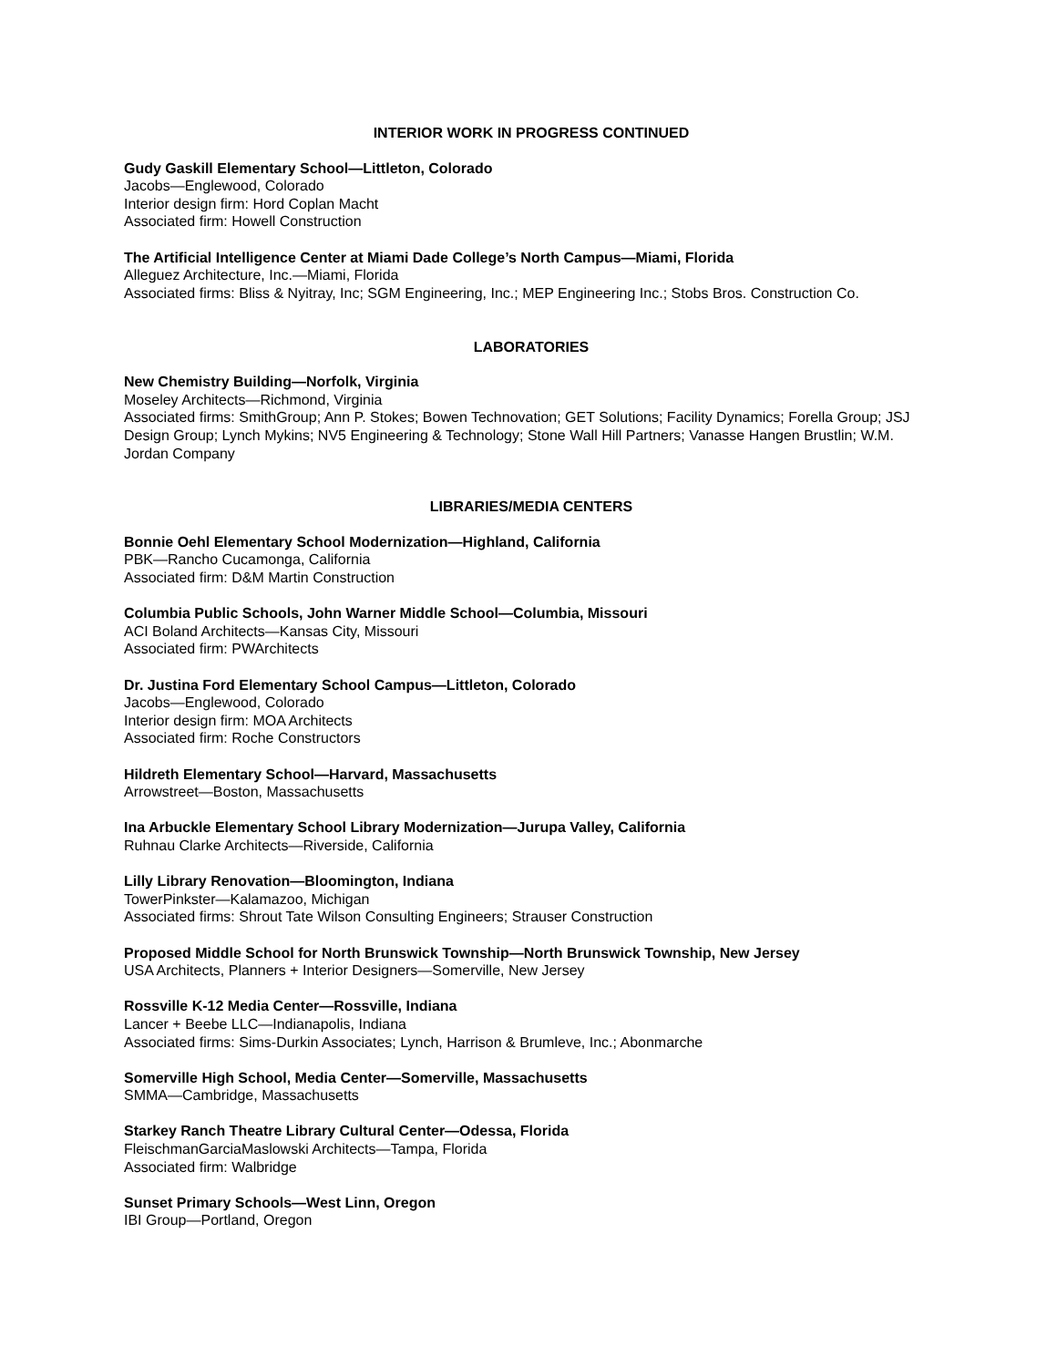INTERIOR WORK IN PROGRESS CONTINUED
Gudy Gaskill Elementary School—Littleton, Colorado
Jacobs—Englewood, Colorado
Interior design firm: Hord Coplan Macht
Associated firm: Howell Construction
The Artificial Intelligence Center at Miami Dade College’s North Campus—Miami, Florida
Alleguez Architecture, Inc.—Miami, Florida
Associated firms: Bliss & Nyitray, Inc; SGM Engineering, Inc.; MEP Engineering Inc.; Stobs Bros. Construction Co.
LABORATORIES
New Chemistry Building—Norfolk, Virginia
Moseley Architects—Richmond, Virginia
Associated firms: SmithGroup; Ann P. Stokes; Bowen Technovation; GET Solutions; Facility Dynamics; Forella Group; JSJ Design Group; Lynch Mykins; NV5 Engineering & Technology; Stone Wall Hill Partners; Vanasse Hangen Brustlin; W.M. Jordan Company
LIBRARIES/MEDIA CENTERS
Bonnie Oehl Elementary School Modernization—Highland, California
PBK—Rancho Cucamonga, California
Associated firm: D&M Martin Construction
Columbia Public Schools, John Warner Middle School—Columbia, Missouri
ACI Boland Architects—Kansas City, Missouri
Associated firm: PWArchitects
Dr. Justina Ford Elementary School Campus—Littleton, Colorado
Jacobs—Englewood, Colorado
Interior design firm: MOA Architects
Associated firm: Roche Constructors
Hildreth Elementary School—Harvard, Massachusetts
Arrowstreet—Boston, Massachusetts
Ina Arbuckle Elementary School Library Modernization—Jurupa Valley, California
Ruhnau Clarke Architects—Riverside, California
Lilly Library Renovation—Bloomington, Indiana
TowerPinkster—Kalamazoo, Michigan
Associated firms: Shrout Tate Wilson Consulting Engineers; Strauser Construction
Proposed Middle School for North Brunswick Township—North Brunswick Township, New Jersey
USA Architects, Planners + Interior Designers—Somerville, New Jersey
Rossville K-12 Media Center—Rossville, Indiana
Lancer + Beebe LLC—Indianapolis, Indiana
Associated firms: Sims-Durkin Associates; Lynch, Harrison & Brumleve, Inc.; Abonmarche
Somerville High School, Media Center—Somerville, Massachusetts
SMMA—Cambridge, Massachusetts
Starkey Ranch Theatre Library Cultural Center—Odessa, Florida
FleischmanGarciaMaslowski Architects—Tampa, Florida
Associated firm: Walbridge
Sunset Primary Schools—West Linn, Oregon
IBI Group—Portland, Oregon